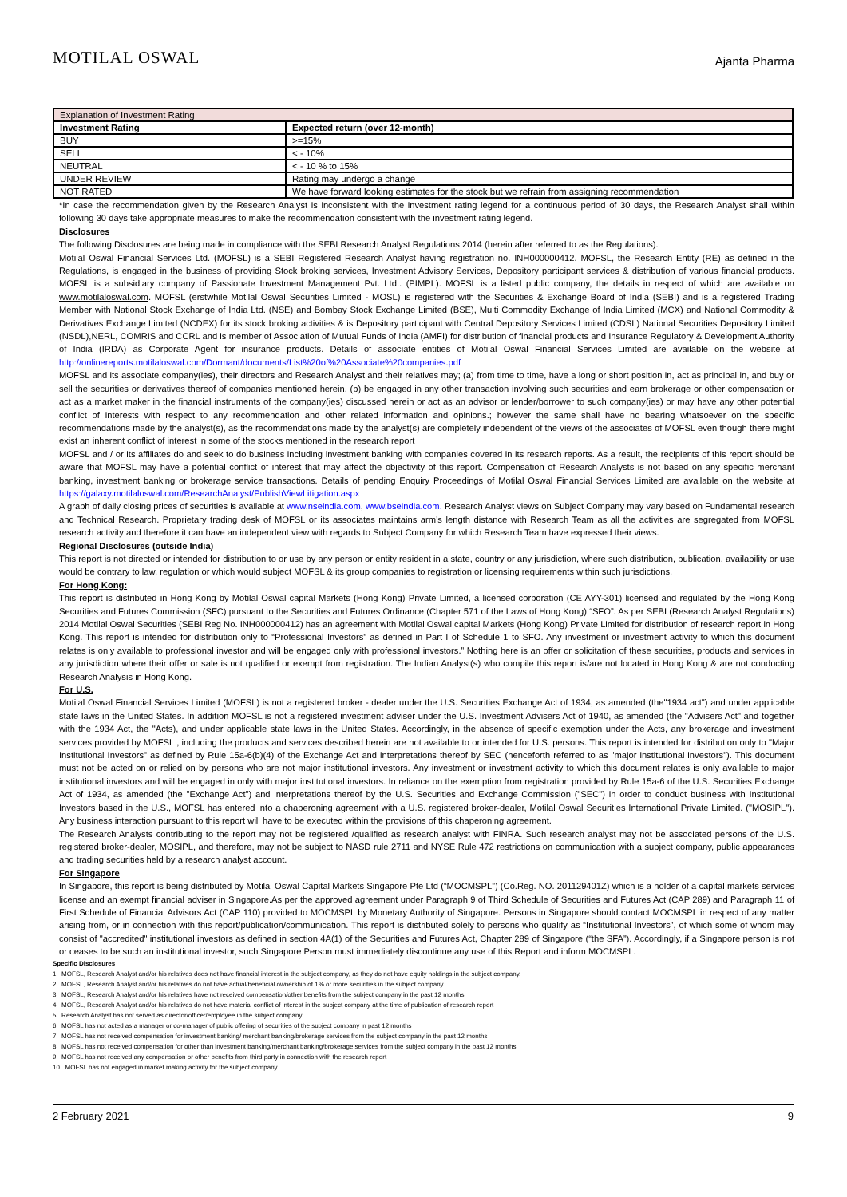MOTILAL OSWAL Ajanta Pharma
| Explanation of Investment Rating | |
| Investment Rating | Expected return (over 12-month) |
| BUY | >=15% |
| SELL | < - 10% |
| NEUTRAL | < - 10 % to 15% |
| UNDER REVIEW | Rating may undergo a change |
| NOT RATED | We have forward looking estimates for the stock but we refrain from assigning recommendation |
*In case the recommendation given by the Research Analyst is inconsistent with the investment rating legend for a continuous period of 30 days, the Research Analyst shall within following 30 days take appropriate measures to make the recommendation consistent with the investment rating legend.
Disclosures
The following Disclosures are being made in compliance with the SEBI Research Analyst Regulations 2014 (herein after referred to as the Regulations).
Motilal Oswal Financial Services Ltd. (MOFSL) is a SEBI Registered Research Analyst having registration no. INH000000412. MOFSL, the Research Entity (RE) as defined in the Regulations, is engaged in the business of providing Stock broking services, Investment Advisory Services, Depository participant services & distribution of various financial products. MOFSL is a subsidiary company of Passionate Investment Management Pvt. Ltd.. (PIMPL). MOFSL is a listed public company, the details in respect of which are available on www.motilaloswal.com. MOFSL (erstwhile Motilal Oswal Securities Limited - MOSL) is registered with the Securities & Exchange Board of India (SEBI) and is a registered Trading Member with National Stock Exchange of India Ltd. (NSE) and Bombay Stock Exchange Limited (BSE), Multi Commodity Exchange of India Limited (MCX) and National Commodity & Derivatives Exchange Limited (NCDEX) for its stock broking activities & is Depository participant with Central Depository Services Limited (CDSL) National Securities Depository Limited (NSDL),NERL, COMRIS and CCRL and is member of Association of Mutual Funds of India (AMFI) for distribution of financial products and Insurance Regulatory & Development Authority of India (IRDA) as Corporate Agent for insurance products. Details of associate entities of Motilal Oswal Financial Services Limited are available on the website at http://onlinereports.motilaloswal.com/Dormant/documents/List%20of%20Associate%20companies.pdf
MOFSL and its associate company(ies), their directors and Research Analyst and their relatives may; (a) from time to time, have a long or short position in, act as principal in, and buy or sell the securities or derivatives thereof of companies mentioned herein. (b) be engaged in any other transaction involving such securities and earn brokerage or other compensation or act as a market maker in the financial instruments of the company(ies) discussed herein or act as an advisor or lender/borrower to such company(ies) or may have any other potential conflict of interests with respect to any recommendation and other related information and opinions.; however the same shall have no bearing whatsoever on the specific recommendations made by the analyst(s), as the recommendations made by the analyst(s) are completely independent of the views of the associates of MOFSL even though there might exist an inherent conflict of interest in some of the stocks mentioned in the research report
MOFSL and / or its affiliates do and seek to do business including investment banking with companies covered in its research reports. As a result, the recipients of this report should be aware that MOFSL may have a potential conflict of interest that may affect the objectivity of this report. Compensation of Research Analysts is not based on any specific merchant banking, investment banking or brokerage service transactions. Details of pending Enquiry Proceedings of Motilal Oswal Financial Services Limited are available on the website at https://galaxy.motilaloswal.com/ResearchAnalyst/PublishViewLitigation.aspx
A graph of daily closing prices of securities is available at www.nseindia.com, www.bseindia.com. Research Analyst views on Subject Company may vary based on Fundamental research and Technical Research. Proprietary trading desk of MOFSL or its associates maintains arm’s length distance with Research Team as all the activities are segregated from MOFSL research activity and therefore it can have an independent view with regards to Subject Company for which Research Team have expressed their views.
Regional Disclosures (outside India)
This report is not directed or intended for distribution to or use by any person or entity resident in a state, country or any jurisdiction, where such distribution, publication, availability or use would be contrary to law, regulation or which would subject MOFSL & its group companies to registration or licensing requirements within such jurisdictions.
For Hong Kong:
This report is distributed in Hong Kong by Motilal Oswal capital Markets (Hong Kong) Private Limited, a licensed corporation (CE AYY-301) licensed and regulated by the Hong Kong Securities and Futures Commission (SFC) pursuant to the Securities and Futures Ordinance (Chapter 571 of the Laws of Hong Kong) “SFO”. As per SEBI (Research Analyst Regulations) 2014 Motilal Oswal Securities (SEBI Reg No. INH000000412) has an agreement with Motilal Oswal capital Markets (Hong Kong) Private Limited for distribution of research report in Hong Kong. This report is intended for distribution only to “Professional Investors” as defined in Part I of Schedule 1 to SFO. Any investment or investment activity to which this document relates is only available to professional investor and will be engaged only with professional investors.” Nothing here is an offer or solicitation of these securities, products and services in any jurisdiction where their offer or sale is not qualified or exempt from registration. The Indian Analyst(s) who compile this report is/are not located in Hong Kong & are not conducting Research Analysis in Hong Kong.
For U.S.
Motilal Oswal Financial Services Limited (MOFSL) is not a registered broker - dealer under the U.S. Securities Exchange Act of 1934, as amended (the"1934 act") and under applicable state laws in the United States. In addition MOFSL is not a registered investment adviser under the U.S. Investment Advisers Act of 1940, as amended (the "Advisers Act" and together with the 1934 Act, the "Acts), and under applicable state laws in the United States. Accordingly, in the absence of specific exemption under the Acts, any brokerage and investment services provided by MOFSL , including the products and services described herein are not available to or intended for U.S. persons. This report is intended for distribution only to "Major Institutional Investors" as defined by Rule 15a-6(b)(4) of the Exchange Act and interpretations thereof by SEC (henceforth referred to as "major institutional investors"). This document must not be acted on or relied on by persons who are not major institutional investors. Any investment or investment activity to which this document relates is only available to major institutional investors and will be engaged in only with major institutional investors. In reliance on the exemption from registration provided by Rule 15a-6 of the U.S. Securities Exchange Act of 1934, as amended (the "Exchange Act") and interpretations thereof by the U.S. Securities and Exchange Commission ("SEC") in order to conduct business with Institutional Investors based in the U.S., MOFSL has entered into a chaperoning agreement with a U.S. registered broker-dealer, Motilal Oswal Securities International Private Limited. ("MOSIPL"). Any business interaction pursuant to this report will have to be executed within the provisions of this chaperoning agreement.
The Research Analysts contributing to the report may not be registered /qualified as research analyst with FINRA. Such research analyst may not be associated persons of the U.S. registered broker-dealer, MOSIPL, and therefore, may not be subject to NASD rule 2711 and NYSE Rule 472 restrictions on communication with a subject company, public appearances and trading securities held by a research analyst account.
For Singapore
In Singapore, this report is being distributed by Motilal Oswal Capital Markets Singapore Pte Ltd (“MOCMSPL”) (Co.Reg. NO. 201129401Z) which is a holder of a capital markets services license and an exempt financial adviser in Singapore.As per the approved agreement under Paragraph 9 of Third Schedule of Securities and Futures Act (CAP 289) and Paragraph 11 of First Schedule of Financial Advisors Act (CAP 110) provided to MOCMSPL by Monetary Authority of Singapore. Persons in Singapore should contact MOCMSPL in respect of any matter arising from, or in connection with this report/publication/communication. This report is distributed solely to persons who qualify as “Institutional Investors”, of which some of whom may consist of "accredited" institutional investors as defined in section 4A(1) of the Securities and Futures Act, Chapter 289 of Singapore (“the SFA”). Accordingly, if a Singapore person is not or ceases to be such an institutional investor, such Singapore Person must immediately discontinue any use of this Report and inform MOCMSPL.
Specific Disclosures
1 MOFSL, Research Analyst and/or his relatives does not have financial interest in the subject company, as they do not have equity holdings in the subject company.
2 MOFSL, Research Analyst and/or his relatives do not have actual/beneficial ownership of 1% or more securities in the subject company
3 MOFSL, Research Analyst and/or his relatives have not received compensation/other benefits from the subject company in the past 12 months
4 MOFSL, Research Analyst and/or his relatives do not have material conflict of interest in the subject company at the time of publication of research report
5 Research Analyst has not served as director/officer/employee in the subject company
6 MOFSL has not acted as a manager or co-manager of public offering of securities of the subject company in past 12 months
7 MOFSL has not received compensation for investment banking/ merchant banking/brokerage services from the subject company in the past 12 months
8 MOFSL has not received compensation for other than investment banking/merchant banking/brokerage services from the subject company in the past 12 months
9 MOFSL has not received any compensation or other benefits from third party in connection with the research report
10 MOFSL has not engaged in market making activity for the subject company
2 February 2021 9